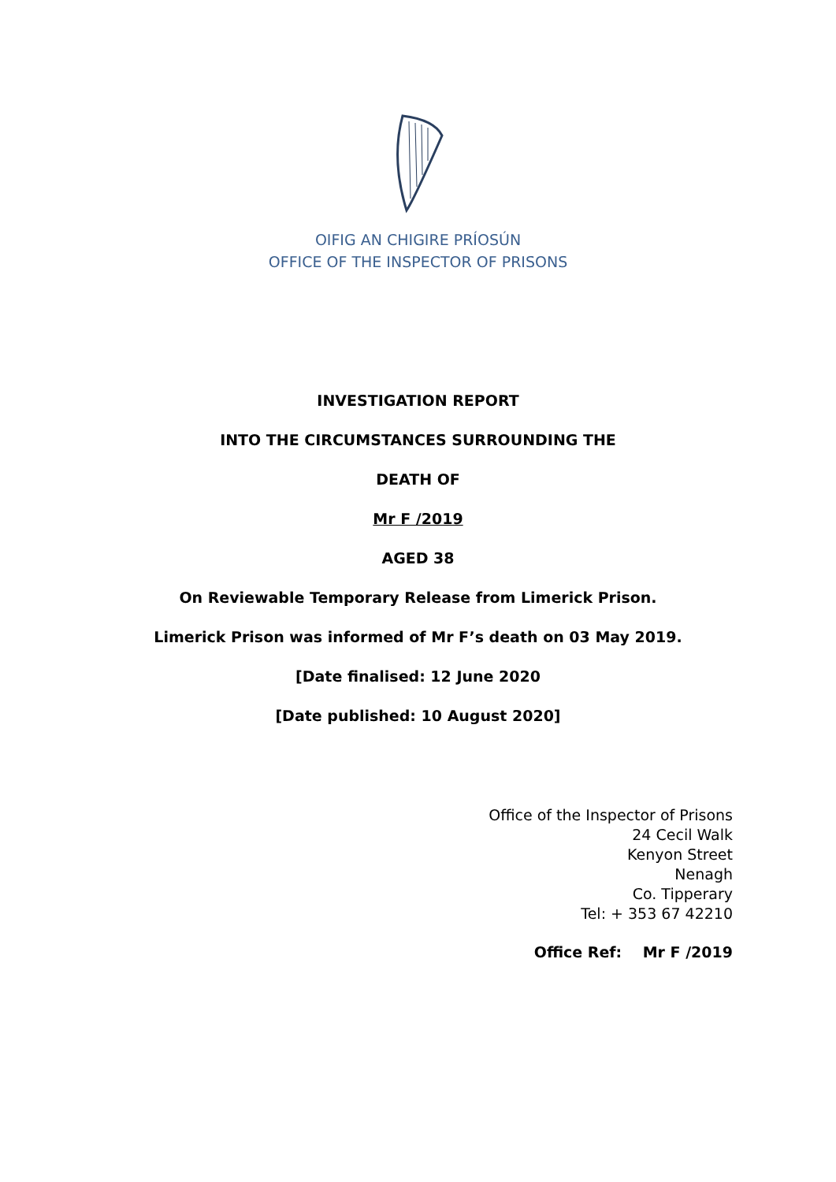OIFIG AN CHIGIRE PRÍOSÚN
OFFICE OF THE INSPECTOR OF PRISONS
INVESTIGATION REPORT
INTO THE CIRCUMSTANCES SURROUNDING THE
DEATH OF
Mr F /2019
AGED 38
On Reviewable Temporary Release from Limerick Prison.
Limerick Prison was informed of Mr F’s death on 03 May 2019.
[Date finalised: 12 June 2020
[Date published: 10 August 2020]
Office of the Inspector of Prisons
24 Cecil Walk
Kenyon Street
Nenagh
Co. Tipperary
Tel: + 353 67 42210
Office Ref: Mr F /2019